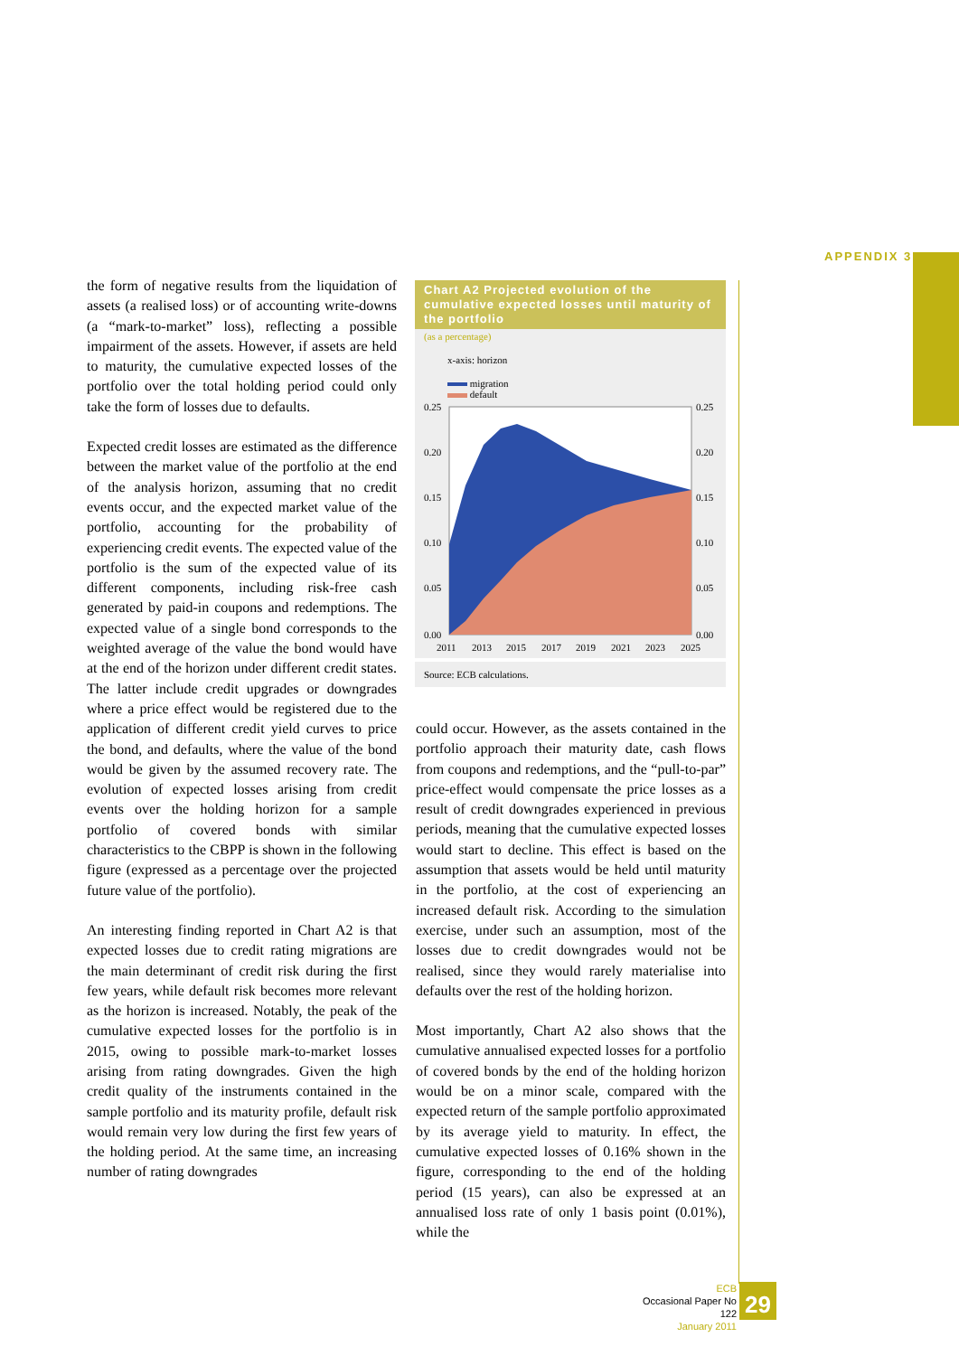APPENDIX 3
the form of negative results from the liquidation of assets (a realised loss) or of accounting write-downs (a “mark-to-market” loss), reflecting a possible impairment of the assets. However, if assets are held to maturity, the cumulative expected losses of the portfolio over the total holding period could only take the form of losses due to defaults.
Expected credit losses are estimated as the difference between the market value of the portfolio at the end of the analysis horizon, assuming that no credit events occur, and the expected market value of the portfolio, accounting for the probability of experiencing credit events. The expected value of the portfolio is the sum of the expected value of its different components, including risk-free cash generated by paid-in coupons and redemptions. The expected value of a single bond corresponds to the weighted average of the value the bond would have at the end of the horizon under different credit states. The latter include credit upgrades or downgrades where a price effect would be registered due to the application of different credit yield curves to price the bond, and defaults, where the value of the bond would be given by the assumed recovery rate. The evolution of expected losses arising from credit events over the holding horizon for a sample portfolio of covered bonds with similar characteristics to the CBPP is shown in the following figure (expressed as a percentage over the projected future value of the portfolio).
An interesting finding reported in Chart A2 is that expected losses due to credit rating migrations are the main determinant of credit risk during the first few years, while default risk becomes more relevant as the horizon is increased. Notably, the peak of the cumulative expected losses for the portfolio is in 2015, owing to possible mark-to-market losses arising from rating downgrades. Given the high credit quality of the instruments contained in the sample portfolio and its maturity profile, default risk would remain very low during the first few years of the holding period. At the same time, an increasing number of rating downgrades
Chart A2 Projected evolution of the cumulative expected losses until maturity of the portfolio
(as a percentage)
x-axis: horizon
migration
default
0.25
0.20
0.15
0.10
0.05
0.00
0.25
0.20
0.15
0.10
0.05
0.00
2011
2013
2015
2017
2019
2021
2023
2025
Source: ECB calculations.
could occur. However, as the assets contained in the portfolio approach their maturity date, cash flows from coupons and redemptions, and the “pull-to-par” price-effect would compensate the price losses as a result of credit downgrades experienced in previous periods, meaning that the cumulative expected losses would start to decline. This effect is based on the assumption that assets would be held until maturity in the portfolio, at the cost of experiencing an increased default risk. According to the simulation exercise, under such an assumption, most of the losses due to credit downgrades would not be realised, since they would rarely materialise into defaults over the rest of the holding horizon.
Most importantly, Chart A2 also shows that the cumulative annualised expected losses for a portfolio of covered bonds by the end of the holding horizon would be on a minor scale, compared with the expected return of the sample portfolio approximated by its average yield to maturity. In effect, the cumulative expected losses of 0.16% shown in the figure, corresponding to the end of the holding period (15 years), can also be expressed at an annualised loss rate of only 1 basis point (0.01%), while the
ECB
Occasional Paper No 122
January 2011
29